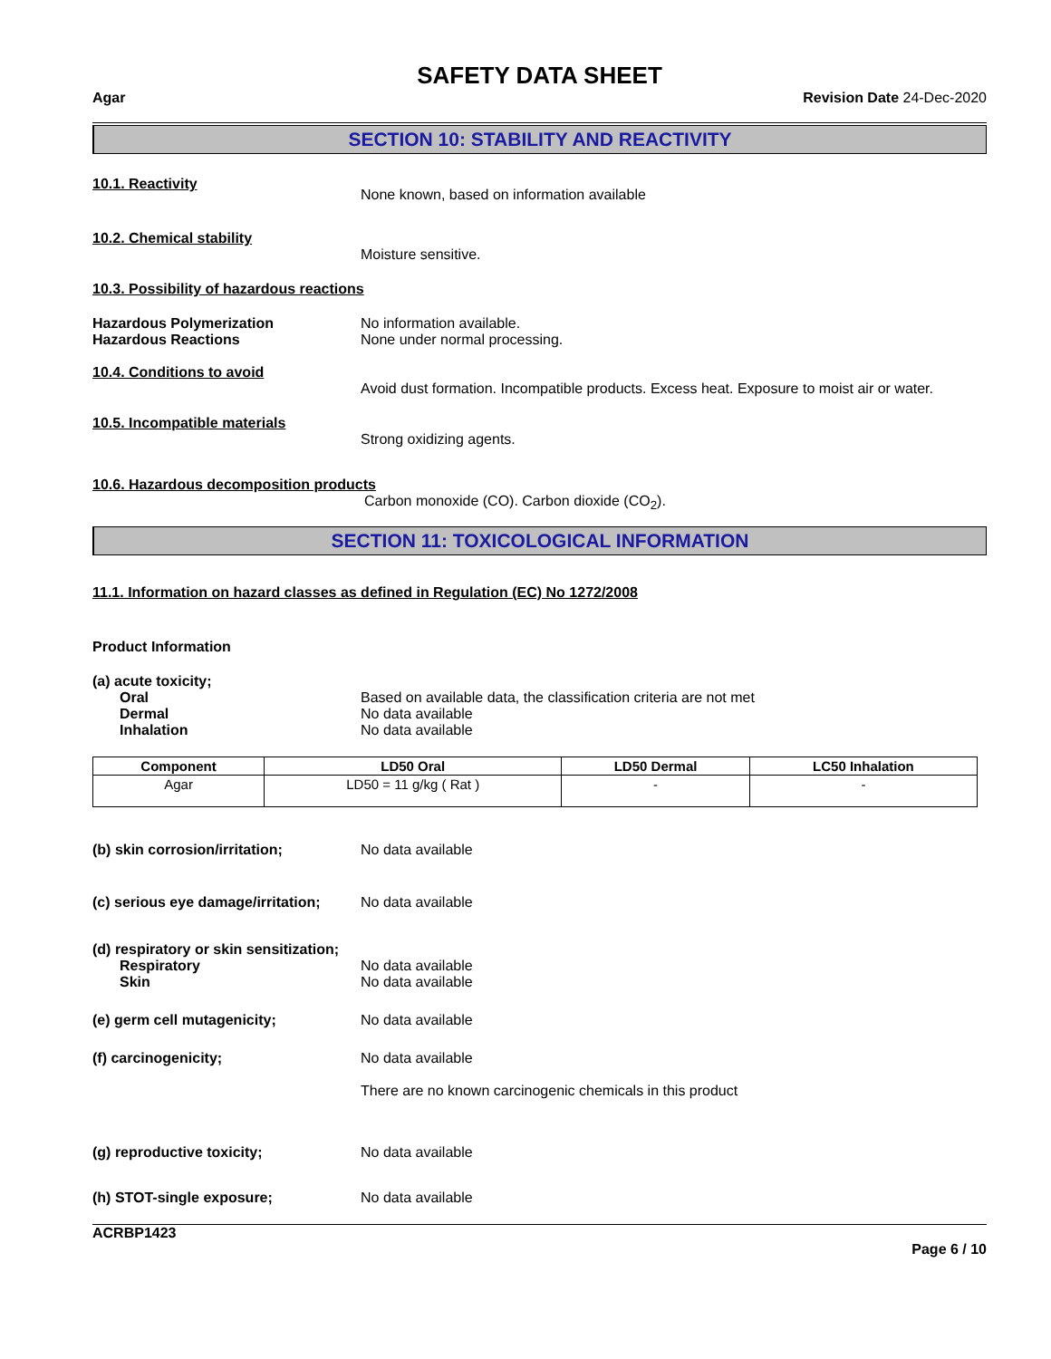SAFETY DATA SHEET
Agar Revision Date 24-Dec-2020
SECTION 10: STABILITY AND REACTIVITY
10.1. Reactivity
None known, based on information available
10.2. Chemical stability
Moisture sensitive.
10.3. Possibility of hazardous reactions
Hazardous Polymerization
Hazardous Reactions
No information available.
None under normal processing.
10.4. Conditions to avoid
Avoid dust formation. Incompatible products. Excess heat. Exposure to moist air or water.
10.5. Incompatible materials
Strong oxidizing agents.
10.6. Hazardous decomposition products
Carbon monoxide (CO). Carbon dioxide (CO<sub>2</sub>).
SECTION 11: TOXICOLOGICAL INFORMATION
11.1. Information on hazard classes as defined in Regulation (EC) No 1272/2008
Product Information
(a) acute toxicity;
Oral
Dermal
Inhalation
Based on available data, the classification criteria are not met
No data available
No data available
| Component | LD50 Oral | LD50 Dermal | LC50 Inhalation |
| --- | --- | --- | --- |
| Agar | LD50 = 11 g/kg ( Rat ) | - | - |
(b) skin corrosion/irritation; No data available
(c) serious eye damage/irritation;
No data available
(d) respiratory or skin sensitization;
Respiratory
Skin
No data available
No data available
(e) germ cell mutagenicity; No data available
(f) carcinogenicity; No data available
There are no known carcinogenic chemicals in this product
(g) reproductive toxicity; No data available
(h) STOT-single exposure; No data available
ACRBP1423
Page 6 / 10